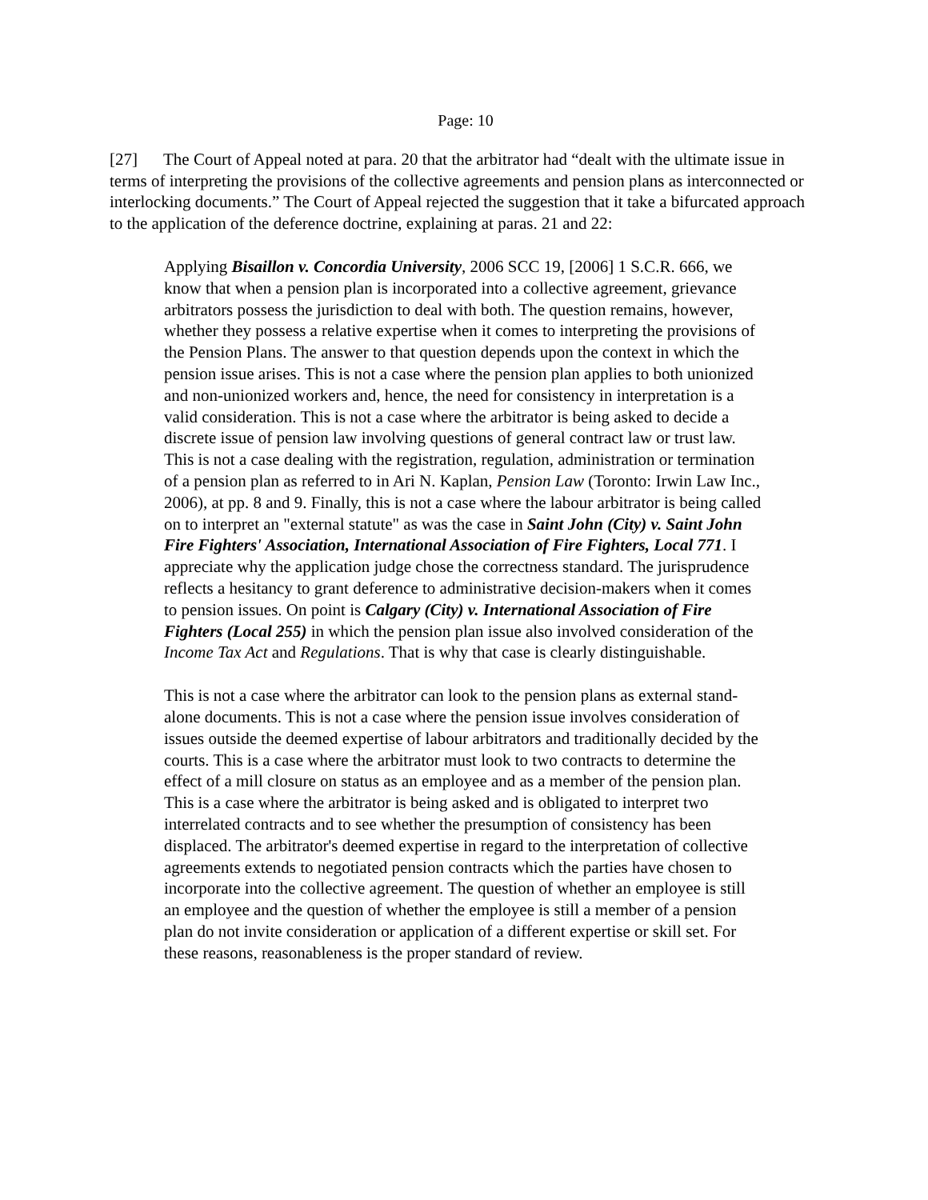Page: 10
[27] The Court of Appeal noted at para. 20 that the arbitrator had “dealt with the ultimate issue in terms of interpreting the provisions of the collective agreements and pension plans as interconnected or interlocking documents.” The Court of Appeal rejected the suggestion that it take a bifurcated approach to the application of the deference doctrine, explaining at paras. 21 and 22:
Applying Bisaillon v. Concordia University, 2006 SCC 19, [2006] 1 S.C.R. 666, we know that when a pension plan is incorporated into a collective agreement, grievance arbitrators possess the jurisdiction to deal with both. The question remains, however, whether they possess a relative expertise when it comes to interpreting the provisions of the Pension Plans. The answer to that question depends upon the context in which the pension issue arises. This is not a case where the pension plan applies to both unionized and non-unionized workers and, hence, the need for consistency in interpretation is a valid consideration. This is not a case where the arbitrator is being asked to decide a discrete issue of pension law involving questions of general contract law or trust law. This is not a case dealing with the registration, regulation, administration or termination of a pension plan as referred to in Ari N. Kaplan, Pension Law (Toronto: Irwin Law Inc., 2006), at pp. 8 and 9. Finally, this is not a case where the labour arbitrator is being called on to interpret an "external statute" as was the case in Saint John (City) v. Saint John Fire Fighters' Association, International Association of Fire Fighters, Local 771. I appreciate why the application judge chose the correctness standard. The jurisprudence reflects a hesitancy to grant deference to administrative decision-makers when it comes to pension issues. On point is Calgary (City) v. International Association of Fire Fighters (Local 255) in which the pension plan issue also involved consideration of the Income Tax Act and Regulations. That is why that case is clearly distinguishable.
This is not a case where the arbitrator can look to the pension plans as external stand-alone documents. This is not a case where the pension issue involves consideration of issues outside the deemed expertise of labour arbitrators and traditionally decided by the courts. This is a case where the arbitrator must look to two contracts to determine the effect of a mill closure on status as an employee and as a member of the pension plan. This is a case where the arbitrator is being asked and is obligated to interpret two interrelated contracts and to see whether the presumption of consistency has been displaced. The arbitrator's deemed expertise in regard to the interpretation of collective agreements extends to negotiated pension contracts which the parties have chosen to incorporate into the collective agreement. The question of whether an employee is still an employee and the question of whether the employee is still a member of a pension plan do not invite consideration or application of a different expertise or skill set. For these reasons, reasonableness is the proper standard of review.